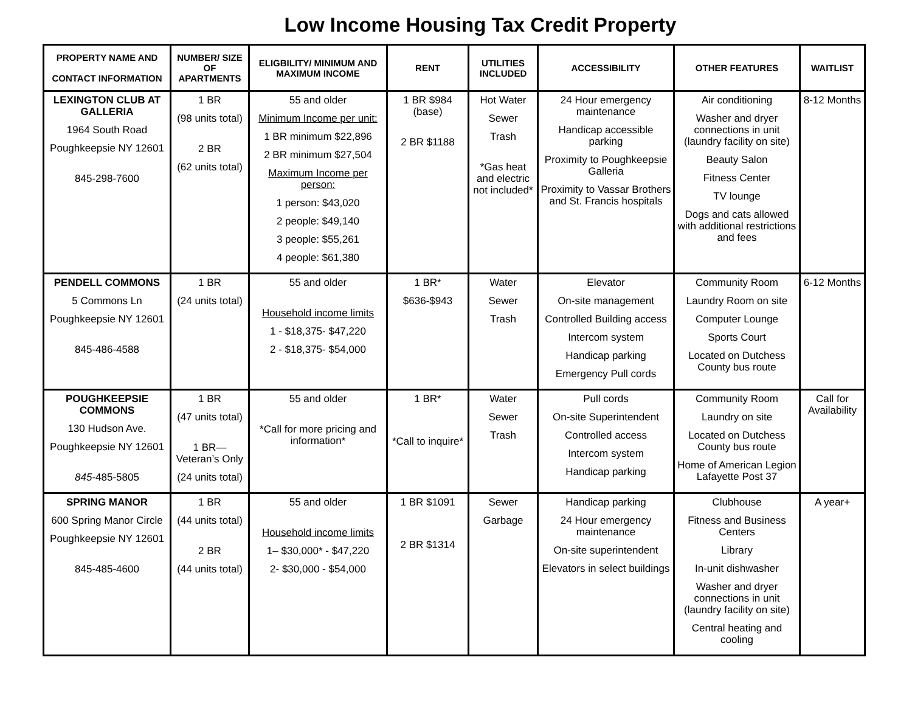Low Income Housing Tax Credit Property
| PROPERTY NAME AND CONTACT INFORMATION | NUMBER/ SIZE OF APARTMENTS | ELIGBILITY/ MINIMUM AND MAXIMUM INCOME | RENT | UTILITIES INCLUDED | ACCESSIBILITY | OTHER FEATURES | WAITLIST |
| --- | --- | --- | --- | --- | --- | --- | --- |
| LEXINGTON CLUB AT GALLERIA 1964 South Road Poughkeepsie NY 12601 845-298-7600 | 1 BR (98 units total) 2 BR (62 units total) | 55 and older Minimum Income per unit: 1 BR minimum $22,896 2 BR minimum $27,504 Maximum Income per person: 1 person: $43,020 2 people: $49,140 3 people: $55,261 4 people: $61,380 | 1 BR $984 (base) 2 BR $1188 | Hot Water Sewer Trash *Gas heat and electric not included* | 24 Hour emergency maintenance Handicap accessible parking Proximity to Poughkeepsie Galleria Proximity to Vassar Brothers and St. Francis hospitals | Air conditioning Washer and dryer connections in unit (laundry facility on site) Beauty Salon Fitness Center TV lounge Dogs and cats allowed with additional restrictions and fees | 8-12 Months |
| PENDELL COMMONS 5 Commons Ln Poughkeepsie NY 12601 845-486-4588 | 1 BR (24 units total) | 55 and older Household income limits 1 - $18,375- $47,220 2 - $18,375- $54,000 | 1 BR* $636-$943 | Water Sewer Trash | Elevator On-site management Controlled Building access Intercom system Handicap parking Emergency Pull cords | Community Room Laundry Room on site Computer Lounge Sports Court Located on Dutchess County bus route | 6-12 Months |
| POUGHKEEPSIE COMMONS 130 Hudson Ave. Poughkeepsie NY 12601 845 -485-5805 | 1 BR (47 units total) 1 BR—Veteran’s Only (24 units total) | 55 and older *Call for more pricing and information* | 1 BR* *Call to inquire* | Water Sewer Trash | Pull cords On-site Superintendent Controlled access Intercom system Handicap parking | Community Room Laundry on site Located on Dutchess County bus route Home of American Legion Lafayette Post 37 | Call for Availability |
| SPRING MANOR 600 Spring Manor Circle Poughkeepsie NY 12601 845-485-4600 | 1 BR (44 units total) 2 BR (44 units total) | 55 and older Household income limits 1– $30,000* - $47,220 2- $30,000 - $54,000 | 1 BR $1091 2 BR $1314 | Sewer Garbage | Handicap parking 24 Hour emergency maintenance On-site superintendent Elevators in select buildings | Clubhouse Fitness and Business Centers Library In-unit dishwasher Washer and dryer connections in unit (laundry facility on site) Central heating and cooling | A year+ |